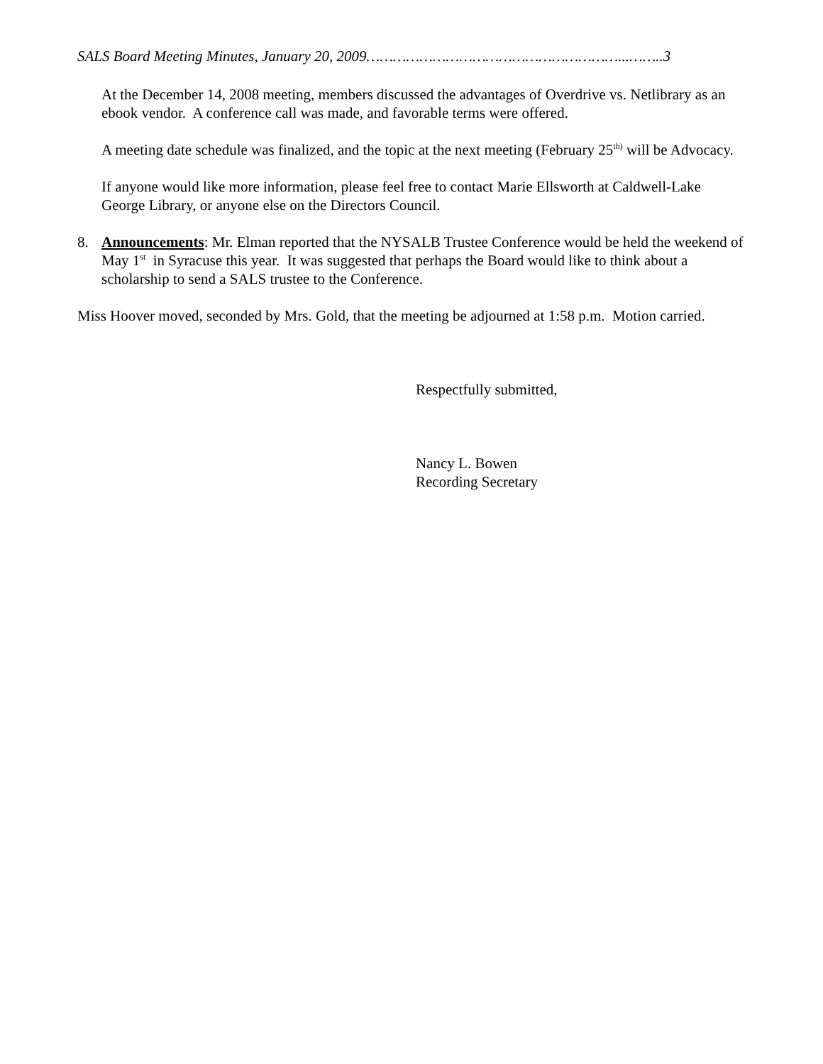SALS Board Meeting Minutes, January 20, 2009…………………………………………………...……..3
At the December 14, 2008 meeting, members discussed the advantages of Overdrive vs. Netlibrary as an ebook vendor. A conference call was made, and favorable terms were offered.
A meeting date schedule was finalized, and the topic at the next meeting (February 25<sup>th)</sup> will be Advocacy.
If anyone would like more information, please feel free to contact Marie Ellsworth at Caldwell-Lake George Library, or anyone else on the Directors Council.
8. Announcements: Mr. Elman reported that the NYSALB Trustee Conference would be held the weekend of May 1<sup>st</sup> in Syracuse this year. It was suggested that perhaps the Board would like to think about a scholarship to send a SALS trustee to the Conference.
Miss Hoover moved, seconded by Mrs. Gold, that the meeting be adjourned at 1:58 p.m. Motion carried.
Respectfully submitted,
Nancy L. Bowen
Recording Secretary